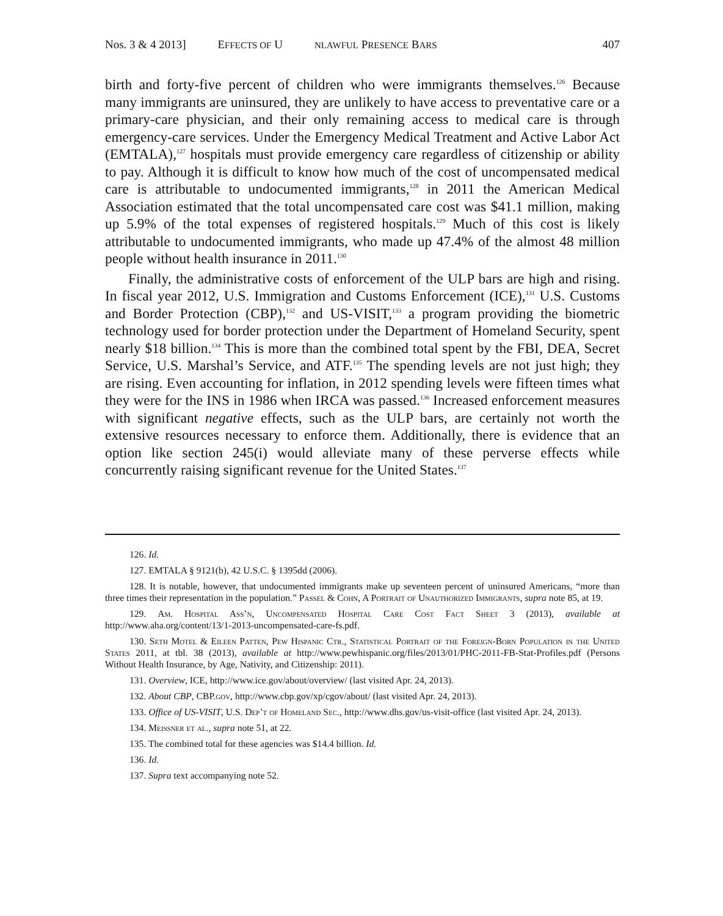Nos. 3 & 4 2013] EFFECTS OF U NLAWFUL PRESENCE BARS 407
birth and forty-five percent of children who were immigrants themselves.<sup>126</sup> Because many immigrants are uninsured, they are unlikely to have access to preventative care or a primary-care physician, and their only remaining access to medical care is through emergency-care services. Under the Emergency Medical Treatment and Active Labor Act (EMTALA),<sup>127</sup> hospitals must provide emergency care regardless of citizenship or ability to pay. Although it is difficult to know how much of the cost of uncompensated medical care is attributable to undocumented immigrants,<sup>128</sup> in 2011 the American Medical Association estimated that the total uncompensated care cost was $41.1 million, making up 5.9% of the total expenses of registered hospitals.<sup>129</sup> Much of this cost is likely attributable to undocumented immigrants, who made up 47.4% of the almost 48 million people without health insurance in 2011.<sup>130</sup>
Finally, the administrative costs of enforcement of the ULP bars are high and rising. In fiscal year 2012, U.S. Immigration and Customs Enforcement (ICE),<sup>131</sup> U.S. Customs and Border Protection (CBP),<sup>132</sup> and US-VISIT,<sup>133</sup> a program providing the biometric technology used for border protection under the Department of Homeland Security, spent nearly $18 billion.<sup>134</sup> This is more than the combined total spent by the FBI, DEA, Secret Service, U.S. Marshal’s Service, and ATF.<sup>135</sup> The spending levels are not just high; they are rising. Even accounting for inflation, in 2012 spending levels were fifteen times what they were for the INS in 1986 when IRCA was passed.<sup>136</sup> Increased enforcement measures with significant negative effects, such as the ULP bars, are certainly not worth the extensive resources necessary to enforce them. Additionally, there is evidence that an option like section 245(i) would alleviate many of these perverse effects while concurrently raising significant revenue for the United States.<sup>137</sup>
126. Id.
127. EMTALA § 9121(b), 42 U.S.C. § 1395dd (2006).
128. It is notable, however, that undocumented immigrants make up seventeen percent of uninsured Americans, “more than three times their representation in the population.” Passel & Cohn, A Portrait of Unauthorized Immigrants, supra note 85, at 19.
129. Am. Hospital Ass’n, Uncompensated Hospital Care Cost Fact Sheet 3 (2013), available at http://www.aha.org/content/13/1-2013-uncompensated-care-fs.pdf.
130. Seth Motel & Eileen Patten, Pew Hispanic Ctr., Statistical Portrait of the Foreign-Born Population in the United States 2011, at tbl. 38 (2013), available at http://www.pewhispanic.org/files/2013/01/PHC-2011-FB-Stat-Profiles.pdf (Persons Without Health Insurance, by Age, Nativity, and Citizenship: 2011).
131. Overview, ICE, http://www.ice.gov/about/overview/ (last visited Apr. 24, 2013).
132. About CBP, CBP.gov, http://www.cbp.gov/xp/cgov/about/ (last visited Apr. 24, 2013).
133. Office of US-VISIT, U.S. Dep’t of Homeland Sec., http://www.dhs.gov/us-visit-office (last visited Apr. 24, 2013).
134. Meissner et al., supra note 51, at 22.
135. The combined total for these agencies was $14.4 billion. Id.
136. Id.
137. Supra text accompanying note 52.